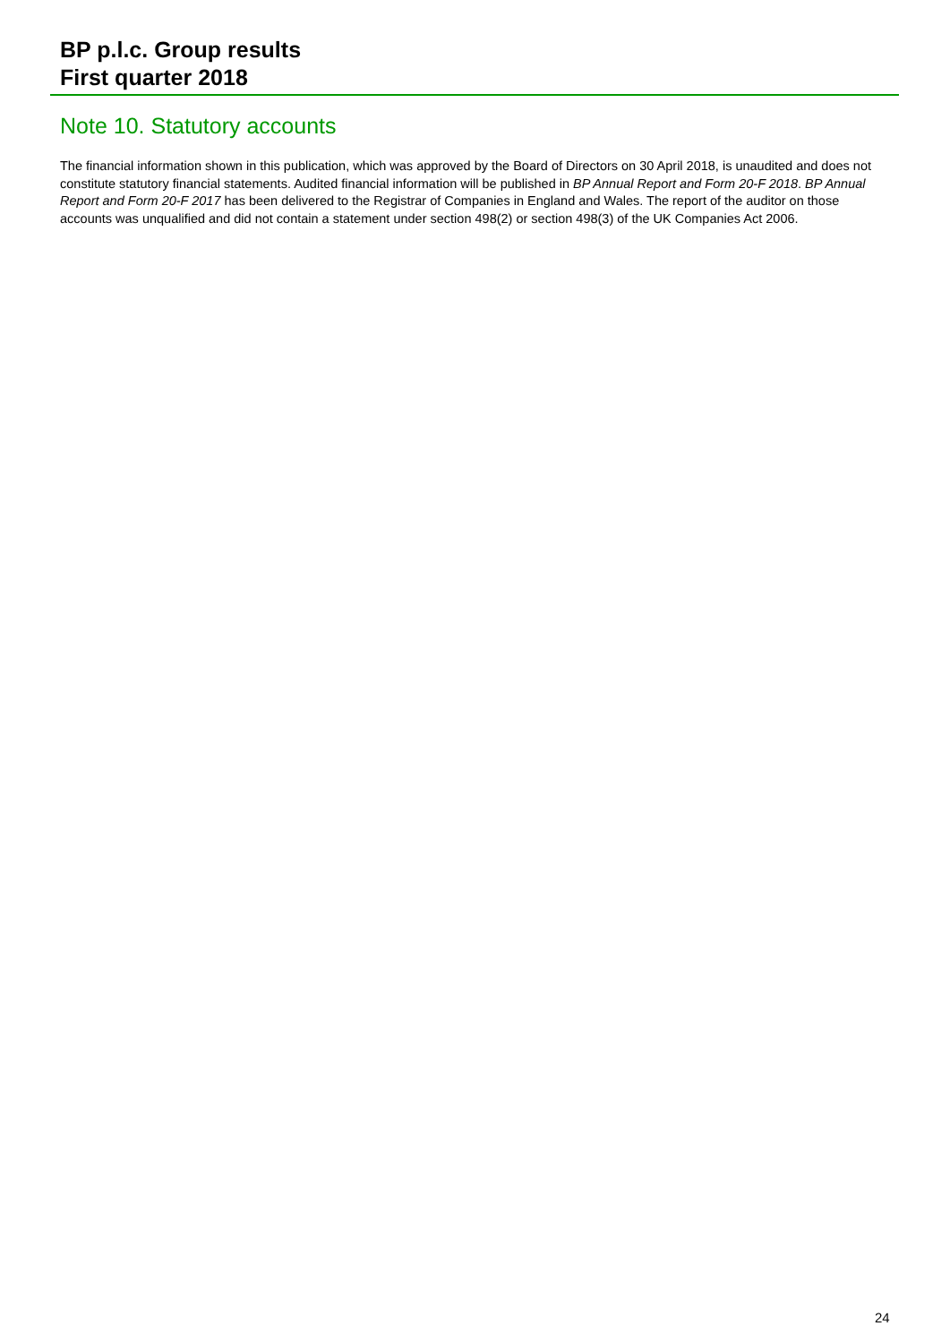BP p.l.c. Group results
First quarter 2018
Note 10. Statutory accounts
The financial information shown in this publication, which was approved by the Board of Directors on 30 April 2018, is unaudited and does not constitute statutory financial statements. Audited financial information will be published in BP Annual Report and Form 20-F 2018. BP Annual Report and Form 20-F 2017 has been delivered to the Registrar of Companies in England and Wales. The report of the auditor on those accounts was unqualified and did not contain a statement under section 498(2) or section 498(3) of the UK Companies Act 2006.
24